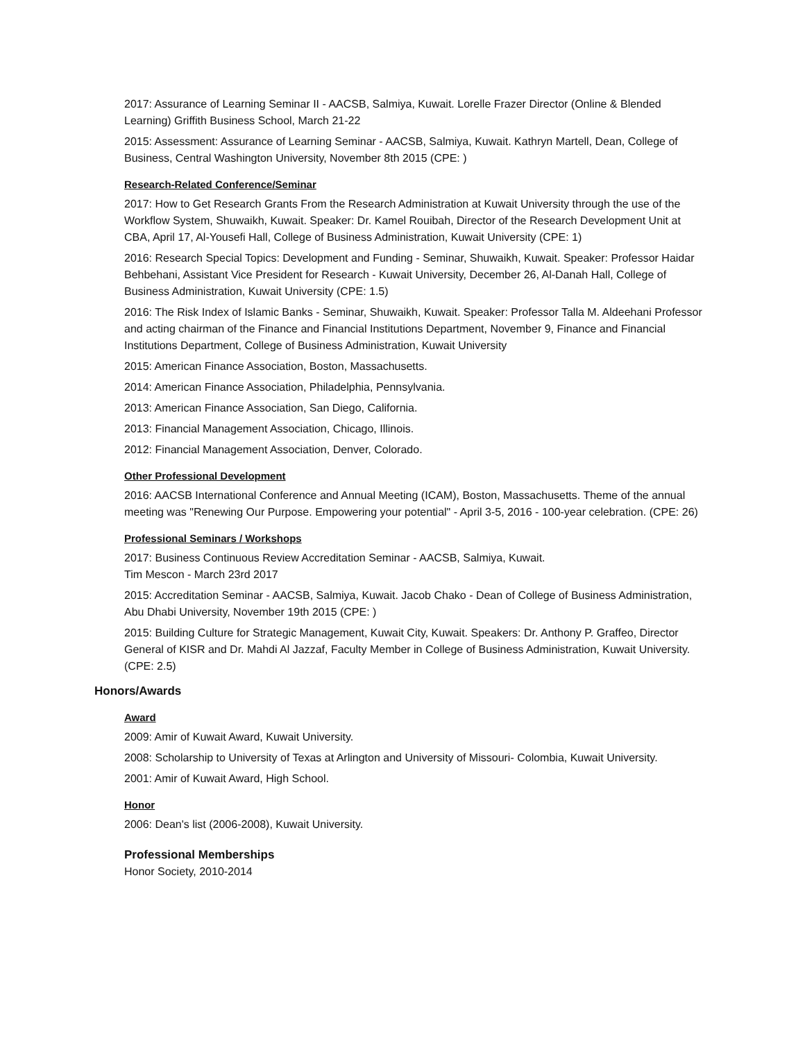2017: Assurance of Learning Seminar II - AACSB, Salmiya, Kuwait. Lorelle Frazer Director (Online & Blended Learning) Griffith Business School, March 21-22
2015: Assessment: Assurance of Learning Seminar - AACSB, Salmiya, Kuwait. Kathryn Martell, Dean, College of Business, Central Washington University, November 8th 2015 (CPE: )
Research-Related Conference/Seminar
2017: How to Get Research Grants From the Research Administration at Kuwait University through the use of the Workflow System, Shuwaikh, Kuwait. Speaker: Dr. Kamel Rouibah, Director of the Research Development Unit at CBA, April 17, Al-Yousefi Hall, College of Business Administration, Kuwait University (CPE: 1)
2016: Research Special Topics: Development and Funding - Seminar, Shuwaikh, Kuwait. Speaker: Professor Haidar Behbehani, Assistant Vice President for Research - Kuwait University, December 26, Al-Danah Hall, College of Business Administration, Kuwait University (CPE: 1.5)
2016: The Risk Index of Islamic Banks - Seminar, Shuwaikh, Kuwait. Speaker: Professor Talla M. Aldeehani Professor and acting chairman of the Finance and Financial Institutions Department, November 9, Finance and Financial Institutions Department, College of Business Administration, Kuwait University
2015: American Finance Association, Boston, Massachusetts.
2014: American Finance Association, Philadelphia, Pennsylvania.
2013: American Finance Association, San Diego, California.
2013: Financial Management Association, Chicago, Illinois.
2012: Financial Management Association, Denver, Colorado.
Other Professional Development
2016: AACSB International Conference and Annual Meeting (ICAM), Boston, Massachusetts. Theme of the annual meeting was "Renewing Our Purpose. Empowering your potential" - April 3-5, 2016 - 100-year celebration. (CPE: 26)
Professional Seminars / Workshops
2017: Business Continuous Review Accreditation Seminar - AACSB, Salmiya, Kuwait.
Tim Mescon - March 23rd 2017
2015: Accreditation Seminar - AACSB, Salmiya, Kuwait. Jacob Chako - Dean of College of Business Administration, Abu Dhabi University, November 19th 2015 (CPE: )
2015: Building Culture for Strategic Management, Kuwait City, Kuwait. Speakers: Dr. Anthony P. Graffeo, Director General of KISR and Dr. Mahdi Al Jazzaf, Faculty Member in College of Business Administration, Kuwait University. (CPE: 2.5)
Honors/Awards
Award
2009: Amir of Kuwait Award, Kuwait University.
2008: Scholarship to University of Texas at Arlington and University of Missouri- Colombia, Kuwait University.
2001: Amir of Kuwait Award, High School.
Honor
2006: Dean's list (2006-2008), Kuwait University.
Professional Memberships
Honor Society, 2010-2014